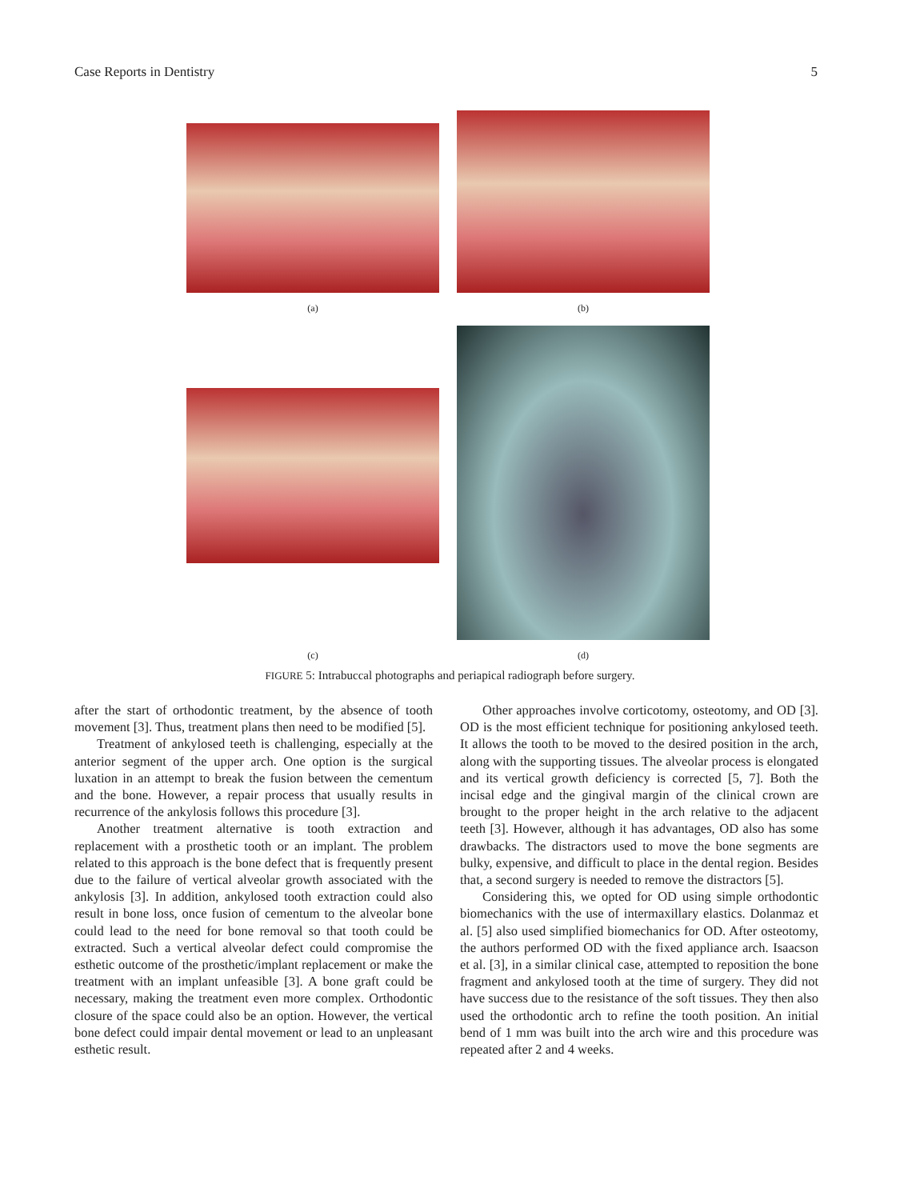Case Reports in Dentistry 5
(a)
(b)
(c)
(d)
FIGURE 5: Intrabuccal photographs and periapical radiograph before surgery.
after the start of orthodontic treatment, by the absence of tooth movement [3]. Thus, treatment plans then need to be modified [5].
Treatment of ankylosed teeth is challenging, especially at the anterior segment of the upper arch. One option is the surgical luxation in an attempt to break the fusion between the cementum and the bone. However, a repair process that usually results in recurrence of the ankylosis follows this procedure [3].
Another treatment alternative is tooth extraction and replacement with a prosthetic tooth or an implant. The problem related to this approach is the bone defect that is frequently present due to the failure of vertical alveolar growth associated with the ankylosis [3]. In addition, ankylosed tooth extraction could also result in bone loss, once fusion of cementum to the alveolar bone could lead to the need for bone removal so that tooth could be extracted. Such a vertical alveolar defect could compromise the esthetic outcome of the prosthetic/implant replacement or make the treatment with an implant unfeasible [3]. A bone graft could be necessary, making the treatment even more complex. Orthodontic closure of the space could also be an option. However, the vertical bone defect could impair dental movement or lead to an unpleasant esthetic result.
Other approaches involve corticotomy, osteotomy, and OD [3]. OD is the most efficient technique for positioning ankylosed teeth. It allows the tooth to be moved to the desired position in the arch, along with the supporting tissues. The alveolar process is elongated and its vertical growth deficiency is corrected [5, 7]. Both the incisal edge and the gingival margin of the clinical crown are brought to the proper height in the arch relative to the adjacent teeth [3]. However, although it has advantages, OD also has some drawbacks. The distractors used to move the bone segments are bulky, expensive, and difficult to place in the dental region. Besides that, a second surgery is needed to remove the distractors [5].
Considering this, we opted for OD using simple orthodontic biomechanics with the use of intermaxillary elastics. Dolanmaz et al. [5] also used simplified biomechanics for OD. After osteotomy, the authors performed OD with the fixed appliance arch. Isaacson et al. [3], in a similar clinical case, attempted to reposition the bone fragment and ankylosed tooth at the time of surgery. They did not have success due to the resistance of the soft tissues. They then also used the orthodontic arch to refine the tooth position. An initial bend of 1 mm was built into the arch wire and this procedure was repeated after 2 and 4 weeks.